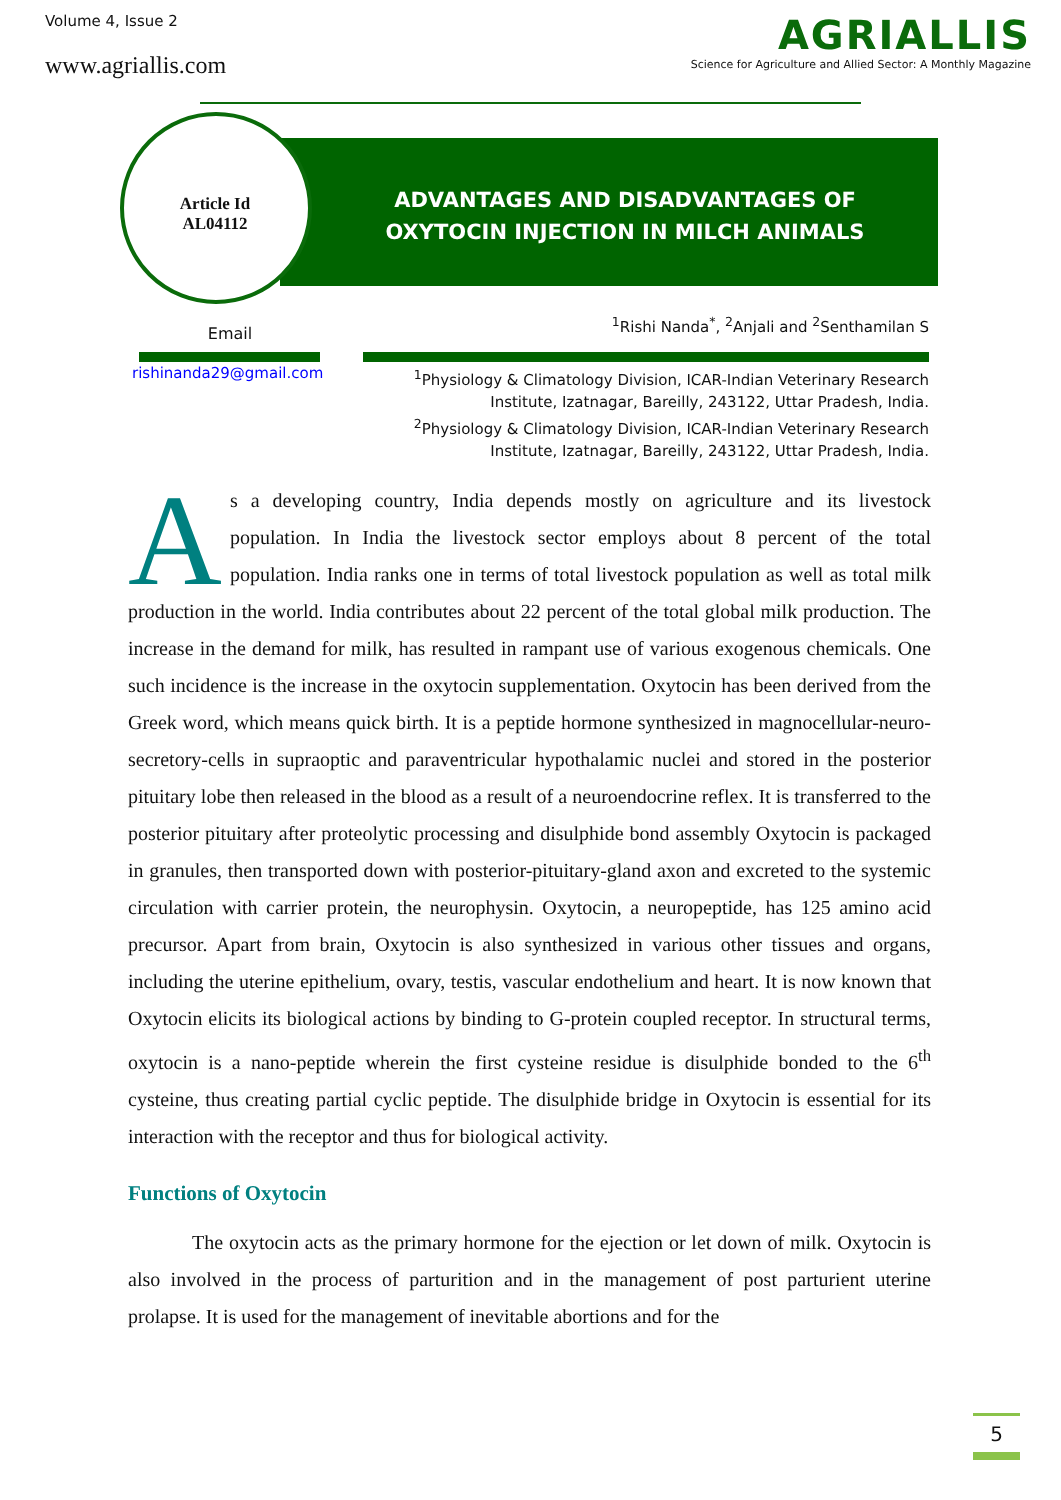Volume 4, Issue 2
www.agriallis.com
AGRIALLIS
Science for Agriculture and Allied Sector: A Monthly Magazine
Article Id
AL04112
ADVANTAGES AND DISADVANTAGES OF OXYTOCIN INJECTION IN MILCH ANIMALS
Email
<sup>1</sup> Rishi Nanda<sup>*</sup>, <sup>2</sup>Anjali and <sup>2</sup>Senthamilan S
rishinanda29@gmail.com
<sup>1</sup> Physiology & Climatology Division, ICAR-Indian Veterinary Research Institute, Izatnagar, Bareilly, 243122, Uttar Pradesh, India.
<sup>2</sup> Physiology & Climatology Division, ICAR-Indian Veterinary Research Institute, Izatnagar, Bareilly, 243122, Uttar Pradesh, India.
As a developing country, India depends mostly on agriculture and its livestock population. In India the livestock sector employs about 8 percent of the total population. India ranks one in terms of total livestock population as well as total milk production in the world. India contributes about 22 percent of the total global milk production. The increase in the demand for milk, has resulted in rampant use of various exogenous chemicals. One such incidence is the increase in the oxytocin supplementation. Oxytocin has been derived from the Greek word, which means quick birth. It is a peptide hormone synthesized in magnocellular-neuro-secretory-cells in supraoptic and paraventricular hypothalamic nuclei and stored in the posterior pituitary lobe then released in the blood as a result of a neuroendocrine reflex. It is transferred to the posterior pituitary after proteolytic processing and disulphide bond assembly Oxytocin is packaged in granules, then transported down with posterior-pituitary-gland axon and excreted to the systemic circulation with carrier protein, the neurophysin. Oxytocin, a neuropeptide, has 125 amino acid precursor. Apart from brain, Oxytocin is also synthesized in various other tissues and organs, including the uterine epithelium, ovary, testis, vascular endothelium and heart. It is now known that Oxytocin elicits its biological actions by binding to G-protein coupled receptor. In structural terms, oxytocin is a nano-peptide wherein the first cysteine residue is disulphide bonded to the 6<sup>th</sup> cysteine, thus creating partial cyclic peptide. The disulphide bridge in Oxytocin is essential for its interaction with the receptor and thus for biological activity.
Functions of Oxytocin
The oxytocin acts as the primary hormone for the ejection or let down of milk. Oxytocin is also involved in the process of parturition and in the management of post parturient uterine prolapse. It is used for the management of inevitable abortions and for the
5